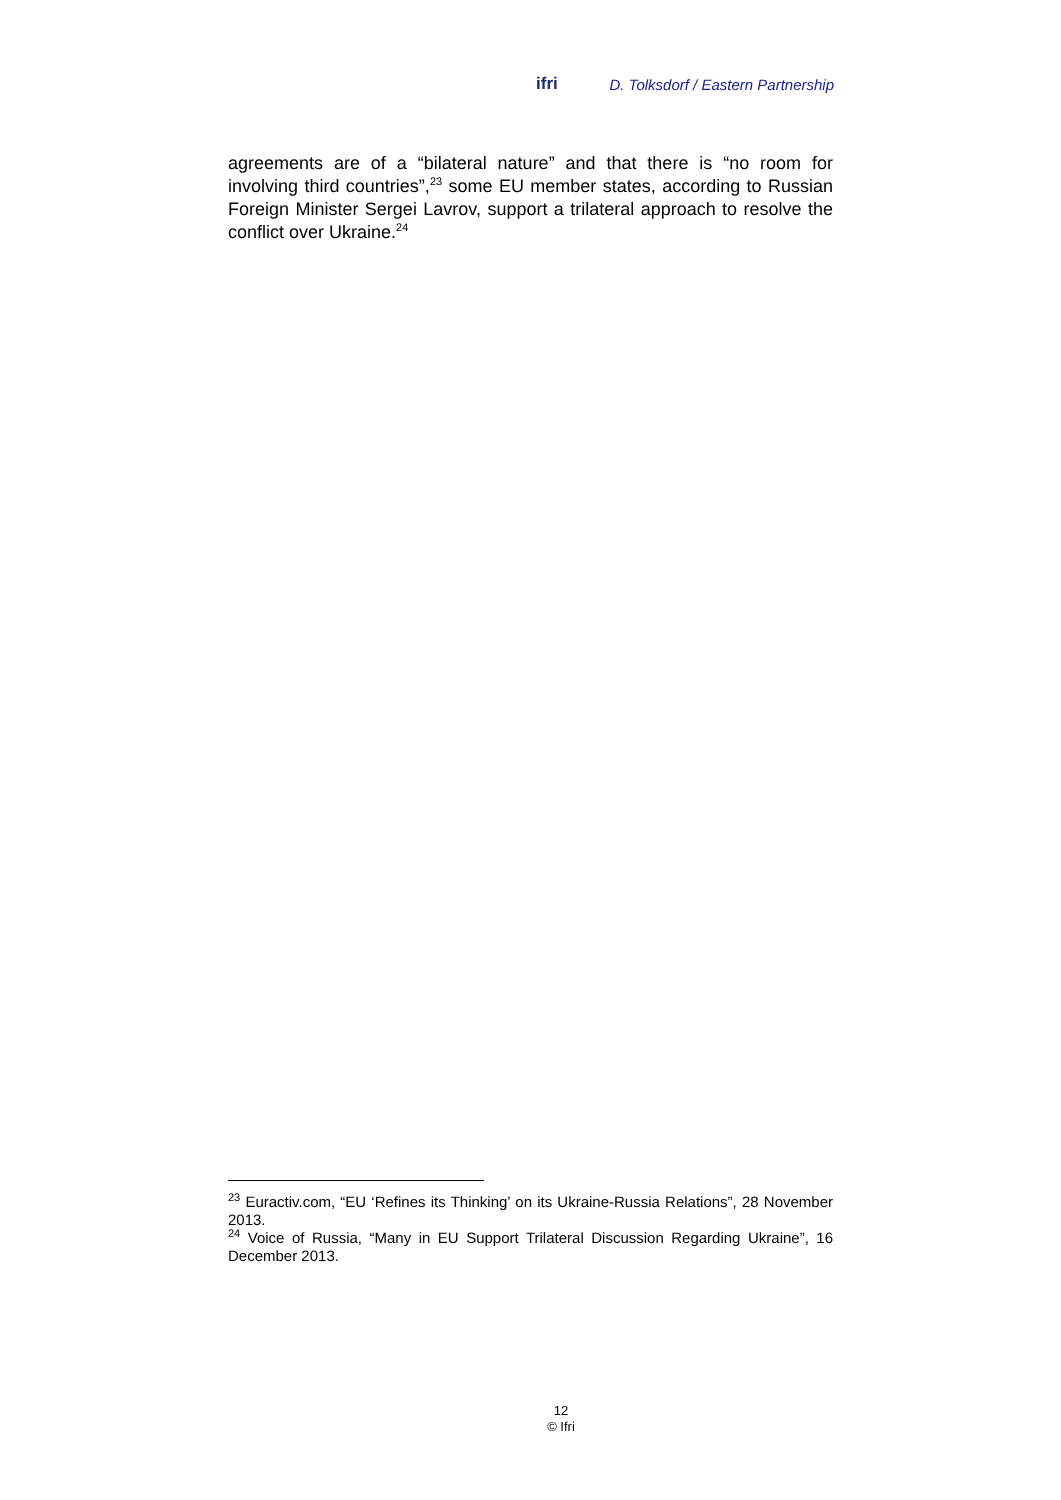ifri D. Tolksdorf / Eastern Partnership
agreements are of a “bilateral nature” and that there is “no room for involving third countries”,<sup>23</sup> some EU member states, according to Russian Foreign Minister Sergei Lavrov, support a trilateral approach to resolve the conflict over Ukraine.<sup>24</sup>
<sup>23</sup> Euractiv.com, “EU ‘Refines its Thinking’ on its Ukraine-Russia Relations”, 28 November 2013.
<sup>24</sup> Voice of Russia, “Many in EU Support Trilateral Discussion Regarding Ukraine”, 16 December 2013.
12
© Ifri